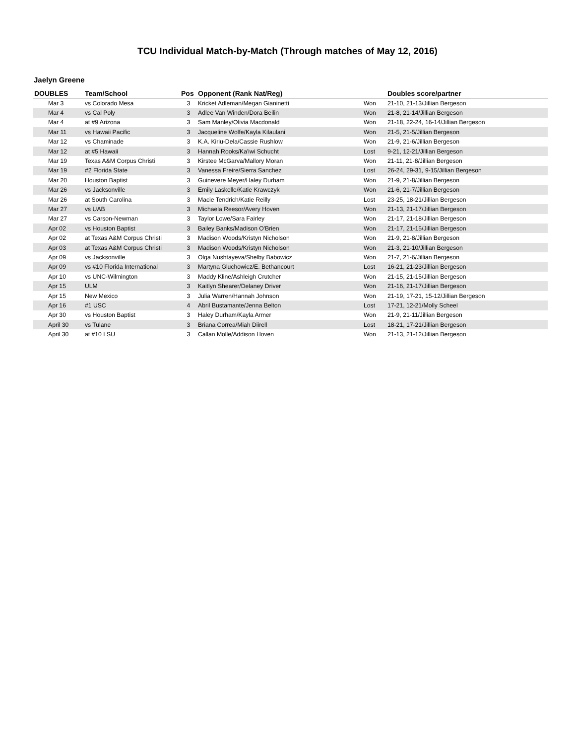TCU Individual Match-by-Match (Through matches of May 12, 2016)
Jaelyn Greene
| DOUBLES | Team/School | Pos | Opponent (Rank Nat/Reg) | | Doubles score/partner |
| --- | --- | --- | --- | --- | --- |
| Mar 3 | vs Colorado Mesa | 3 | Kricket Adleman/Megan Gianinetti | Won | 21-10, 21-13/Jillian Bergeson |
| Mar 4 | vs Cal Poly | 3 | Adlee Van Winden/Dora Beilin | Won | 21-8, 21-14/Jillian Bergeson |
| Mar 4 | at #9 Arizona | 3 | Sam Manley/Olivia Macdonald | Won | 21-18, 22-24, 16-14/Jillian Bergeson |
| Mar 11 | vs Hawaii Pacific | 3 | Jacqueline Wolfe/Kayla Kilaulani | Won | 21-5, 21-5/Jillian Bergeson |
| Mar 12 | vs Chaminade | 3 | K.A. Kiriu-Dela/Cassie Rushlow | Won | 21-9, 21-6/Jillian Bergeson |
| Mar 12 | at #5 Hawaii | 3 | Hannah Rooks/Ka'iwi Schucht | Lost | 9-21, 12-21/Jillian Bergeson |
| Mar 19 | Texas A&M Corpus Christi | 3 | Kirstee McGarva/Mallory Moran | Won | 21-11, 21-8/Jillian Bergeson |
| Mar 19 | #2 Florida State | 3 | Vanessa Freire/Sierra Sanchez | Lost | 26-24, 29-31, 9-15/Jillian Bergeson |
| Mar 20 | Houston Baptist | 3 | Guinevere Meyer/Haley Durham | Won | 21-9, 21-8/Jillian Bergeson |
| Mar 26 | vs Jacksonville | 3 | Emily Laskelle/Katie Krawczyk | Won | 21-6, 21-7/Jillian Bergeson |
| Mar 26 | at South Carolina | 3 | Macie Tendrich/Katie Reilly | Lost | 23-25, 18-21/Jillian Bergeson |
| Mar 27 | vs UAB | 3 | Michaela Reesor/Avery Hoven | Won | 21-13, 21-17/Jillian Bergeson |
| Mar 27 | vs Carson-Newman | 3 | Taylor Lowe/Sara Fairley | Won | 21-17, 21-18/Jillian Bergeson |
| Apr 02 | vs Houston Baptist | 3 | Bailey Banks/Madison O'Brien | Won | 21-17, 21-15/Jillian Bergeson |
| Apr 02 | at Texas A&M Corpus Christi | 3 | Madison Woods/Kristyn Nicholson | Won | 21-9, 21-8/Jillian Bergeson |
| Apr 03 | at Texas A&M Corpus Christi | 3 | Madison Woods/Kristyn Nicholson | Won | 21-3, 21-10/Jillian Bergeson |
| Apr 09 | vs Jacksonville | 3 | Olga Nushtayeva/Shelby Babowicz | Won | 21-7, 21-6/Jillian Bergeson |
| Apr 09 | vs #10 Florida International | 3 | Martyna Gluchowicz/E. Bethancourt | Lost | 16-21, 21-23/Jillian Bergeson |
| Apr 10 | vs UNC-Wilmington | 3 | Maddy Kline/Ashleigh Crutcher | Won | 21-15, 21-15/Jillian Bergeson |
| Apr 15 | ULM | 3 | Kaitlyn Shearer/Delaney Driver | Won | 21-16, 21-17/Jillian Bergeson |
| Apr 15 | New Mexico | 3 | Julia Warren/Hannah Johnson | Won | 21-19, 17-21, 15-12/Jillian Bergeson |
| Apr 16 | #1 USC | 4 | Abril Bustamante/Jenna Belton | Lost | 17-21, 12-21/Molly Scheel |
| Apr 30 | vs Houston Baptist | 3 | Haley Durham/Kayla Armer | Won | 21-9, 21-11/Jillian Bergeson |
| April 30 | vs Tulane | 3 | Briana Correa/Miah Diirell | Lost | 18-21, 17-21/Jillian Bergeson |
| April 30 | at #10 LSU | 3 | Callan Molle/Addison Hoven | Won | 21-13, 21-12/Jillian Bergeson |